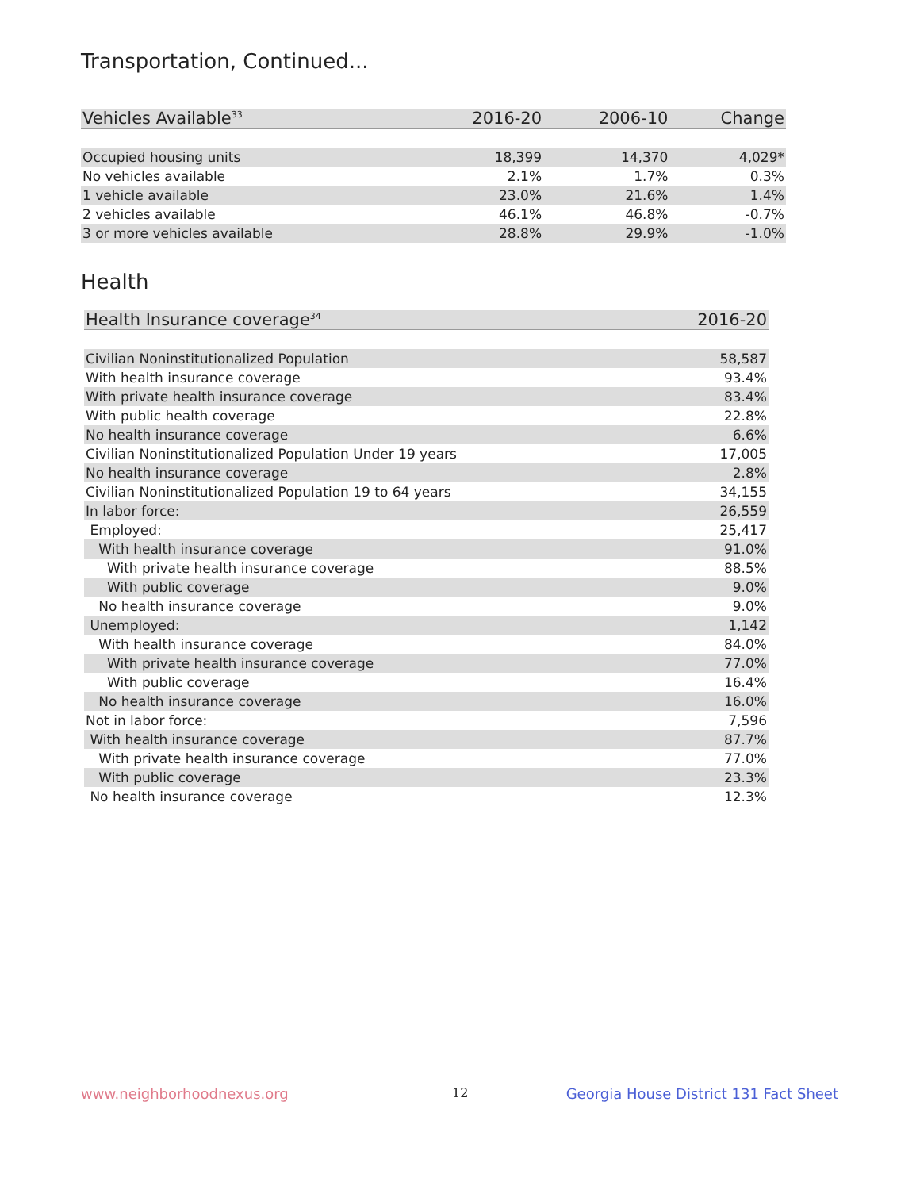Transportation, Continued...
| Vehicles Available<sup>33</sup> | 2016-20 | 2006-10 | Change |
| --- | --- | --- | --- |
| Occupied housing units | 18,399 | 14,370 | 4,029* |
| No vehicles available | 2.1% | 1.7% | 0.3% |
| 1 vehicle available | 23.0% | 21.6% | 1.4% |
| 2 vehicles available | 46.1% | 46.8% | -0.7% |
| 3 or more vehicles available | 28.8% | 29.9% | -1.0% |
Health
| Health Insurance coverage<sup>34</sup> | 2016-20 |
| --- | --- |
| Civilian Noninstitutionalized Population | 58,587 |
| With health insurance coverage | 93.4% |
| With private health insurance coverage | 83.4% |
| With public health coverage | 22.8% |
| No health insurance coverage | 6.6% |
| Civilian Noninstitutionalized Population Under 19 years | 17,005 |
| No health insurance coverage | 2.8% |
| Civilian Noninstitutionalized Population 19 to 64 years | 34,155 |
| In labor force: | 26,559 |
| Employed: | 25,417 |
| With health insurance coverage | 91.0% |
| With private health insurance coverage | 88.5% |
| With public coverage | 9.0% |
| No health insurance coverage | 9.0% |
| Unemployed: | 1,142 |
| With health insurance coverage | 84.0% |
| With private health insurance coverage | 77.0% |
| With public coverage | 16.4% |
| No health insurance coverage | 16.0% |
| Not in labor force: | 7,596 |
| With health insurance coverage | 87.7% |
| With private health insurance coverage | 77.0% |
| With public coverage | 23.3% |
| No health insurance coverage | 12.3% |
www.neighborhoodnexus.org 12
Georgia House District 131 Fact Sheet